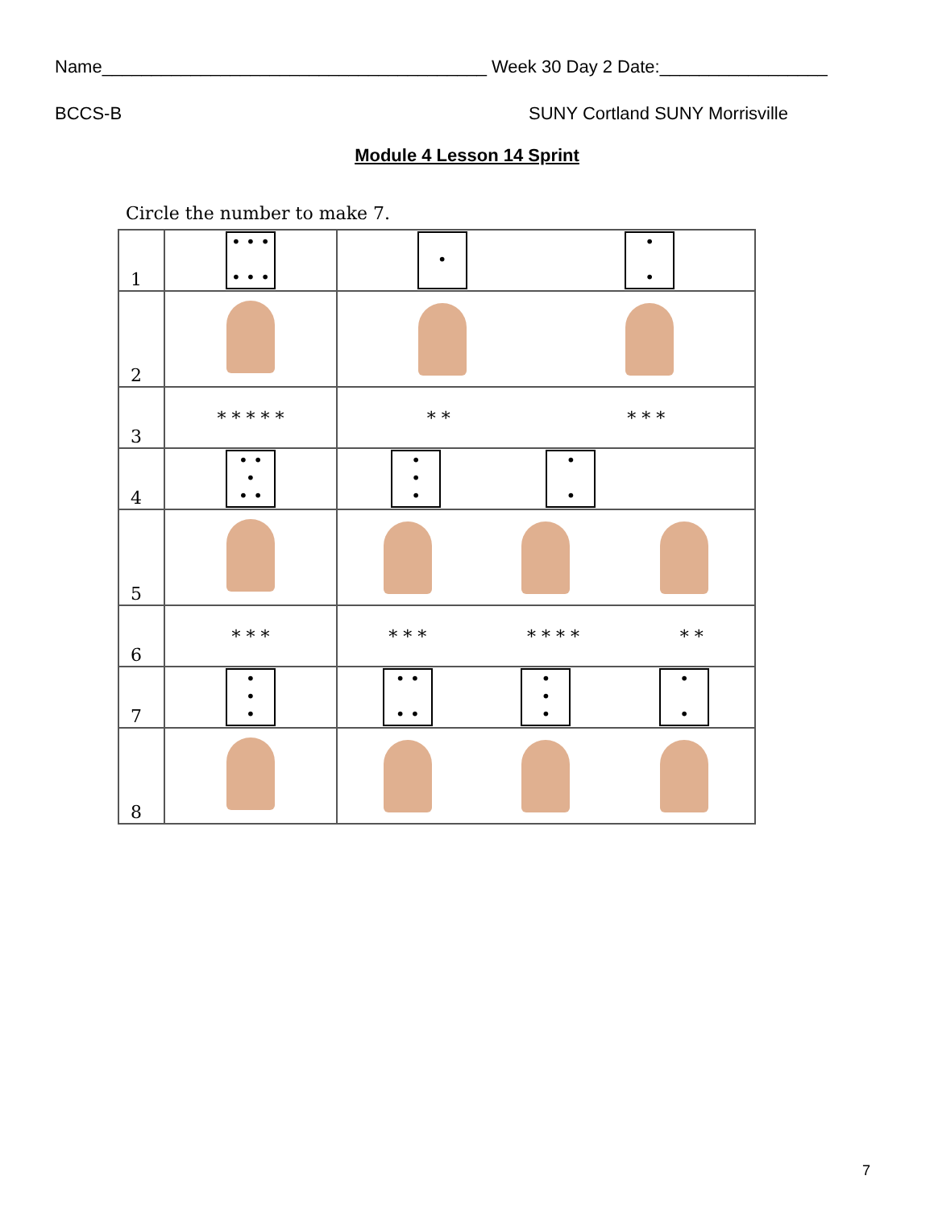Name_______________________________________ Week 30 Day 2 Date:_________________
BCCS-B SUNY Cortland SUNY Morrisville
Module 4 Lesson 14 Sprint
Circle the number to make 7.
| 1 | • • • • • • | • • • |
| 2 | | |
| 3 | * * * * * | * * * * * |
| 4 | • • • • • | • • • • • |
| 5 | | |
| 6 | * * * | * * * * * * * * * |
| 7 | • • • | • • • • • • • • • |
| 8 | | |
7